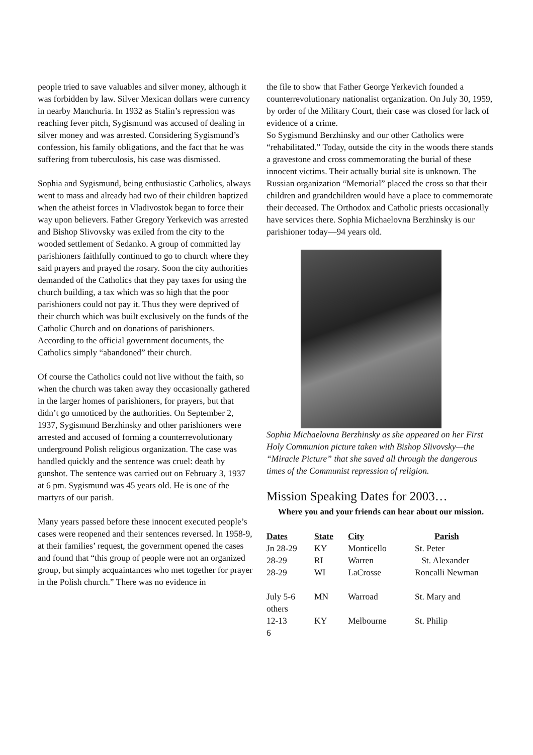people tried to save valuables and silver money, although it was forbidden by law. Silver Mexican dollars were currency in nearby Manchuria. In 1932 as Stalin’s repression was reaching fever pitch, Sygismund was accused of dealing in silver money and was arrested. Considering Sygismund’s confession, his family obligations, and the fact that he was suffering from tuberculosis, his case was dismissed.
Sophia and Sygismund, being enthusiastic Catholics, always went to mass and already had two of their children baptized when the atheist forces in Vladivostok began to force their way upon believers. Father Gregory Yerkevich was arrested and Bishop Slivovsky was exiled from the city to the wooded settlement of Sedanko. A group of committed lay parishioners faithfully continued to go to church where they said prayers and prayed the rosary. Soon the city authorities demanded of the Catholics that they pay taxes for using the church building, a tax which was so high that the poor parishioners could not pay it. Thus they were deprived of their church which was built exclusively on the funds of the Catholic Church and on donations of parishioners.
According to the official government documents, the Catholics simply “abandoned” their church.
Of course the Catholics could not live without the faith, so when the church was taken away they occasionally gathered in the larger homes of parishioners, for prayers, but that didn’t go unnoticed by the authorities. On September 2, 1937, Sygismund Berzhinsky and other parishioners were arrested and accused of forming a counterrevolutionary underground Polish religious organization. The case was handled quickly and the sentence was cruel: death by gunshot. The sentence was carried out on February 3, 1937 at 6 pm. Sygismund was 45 years old. He is one of the martyrs of our parish.
Many years passed before these innocent executed people’s cases were reopened and their sentences reversed. In 1958-9, at their families’ request, the government opened the cases and found that “this group of people were not an organized group, but simply acquaintances who met together for prayer in the Polish church.” There was no evidence in
the file to show that Father George Yerkevich founded a counterrevolutionary nationalist organization. On July 30, 1959, by order of the Military Court, their case was closed for lack of evidence of a crime.
So Sygismund Berzhinsky and our other Catholics were “rehabilitated.” Today, outside the city in the woods there stands a gravestone and cross commemorating the burial of these innocent victims. Their actually burial site is unknown. The Russian organization “Memorial” placed the cross so that their children and grandchildren would have a place to commemorate their deceased. The Orthodox and Catholic priests occasionally have services there. Sophia Michaelovna Berzhinsky is our parishioner today—94 years old.
Sophia Michaelovna Berzhinsky as she appeared on her First Holy Communion picture taken with Bishop Slivovsky—the “Miracle Picture” that she saved all through the dangerous times of the Communist repression of religion.
Mission Speaking Dates for 2003…
Where you and your friends can hear about our mission.
| Dates | State | City | Parish |
| --- | --- | --- | --- |
| Jn 28-29 | KY | Monticello | St. Peter |
| 28-29 | RI | Warren | St. Alexander |
| 28-29 | WI | LaCrosse | Roncalli Newman |
| July 5-6 others | MN | Warroad | St. Mary and |
| 12-13 | KY | Melbourne | St. Philip |
6